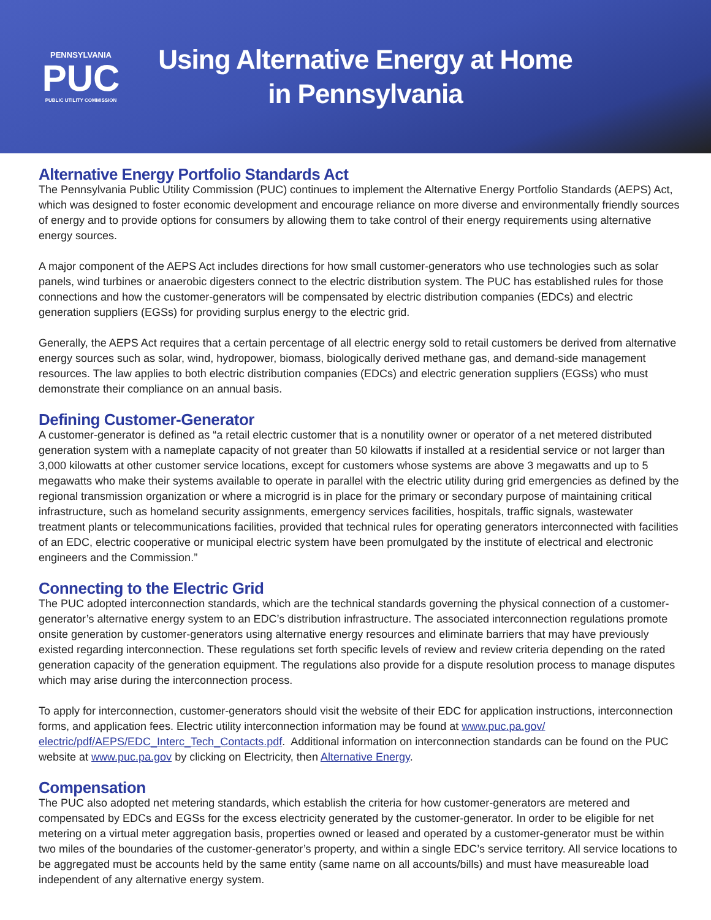PENNSYLVANIA
PUC
PUBLIC UTILITY COMMISSION
Using Alternative Energy at Home
in Pennsylvania
Alternative Energy Portfolio Standards Act
The Pennsylvania Public Utility Commission (PUC) continues to implement the Alternative Energy Portfolio Standards (AEPS) Act, which was designed to foster economic development and encourage reliance on more diverse and environmentally friendly sources of energy and to provide options for consumers by allowing them to take control of their energy requirements using alternative energy sources.
A major component of the AEPS Act includes directions for how small customer-generators who use technologies such as solar panels, wind turbines or anaerobic digesters connect to the electric distribution system. The PUC has established rules for those connections and how the customer-generators will be compensated by electric distribution companies (EDCs) and electric generation suppliers (EGSs) for providing surplus energy to the electric grid.
Generally, the AEPS Act requires that a certain percentage of all electric energy sold to retail customers be derived from alternative energy sources such as solar, wind, hydropower, biomass, biologically derived methane gas, and demand-side management resources. The law applies to both electric distribution companies (EDCs) and electric generation suppliers (EGSs) who must demonstrate their compliance on an annual basis.
Defining Customer-Generator
A customer-generator is defined as “a retail electric customer that is a nonutility owner or operator of a net metered distributed generation system with a nameplate capacity of not greater than 50 kilowatts if installed at a residential service or not larger than 3,000 kilowatts at other customer service locations, except for customers whose systems are above 3 megawatts and up to 5 megawatts who make their systems available to operate in parallel with the electric utility during grid emergencies as defined by the regional transmission organization or where a microgrid is in place for the primary or secondary purpose of maintaining critical infrastructure, such as homeland security assignments, emergency services facilities, hospitals, traffic signals, wastewater treatment plants or telecommunications facilities, provided that technical rules for operating generators interconnected with facilities of an EDC, electric cooperative or municipal electric system have been promulgated by the institute of electrical and electronic engineers and the Commission.”
Connecting to the Electric Grid
The PUC adopted interconnection standards, which are the technical standards governing the physical connection of a customer-generator’s alternative energy system to an EDC’s distribution infrastructure. The associated interconnection regulations promote onsite generation by customer-generators using alternative energy resources and eliminate barriers that may have previously existed regarding interconnection. These regulations set forth specific levels of review and review criteria depending on the rated generation capacity of the generation equipment. The regulations also provide for a dispute resolution process to manage disputes which may arise during the interconnection process.
To apply for interconnection, customer-generators should visit the website of their EDC for application instructions, interconnection forms, and application fees. Electric utility interconnection information may be found at www.puc.pa.gov/ electric/pdf/AEPS/EDC_Interc_Tech_Contacts.pdf. Additional information on interconnection standards can be found on the PUC website at www.puc.pa.gov by clicking on Electricity, then Alternative Energy.
Compensation
The PUC also adopted net metering standards, which establish the criteria for how customer-generators are metered and compensated by EDCs and EGSs for the excess electricity generated by the customer-generator. In order to be eligible for net metering on a virtual meter aggregation basis, properties owned or leased and operated by a customer-generator must be within two miles of the boundaries of the customer-generator’s property, and within a single EDC’s service territory. All service locations to be aggregated must be accounts held by the same entity (same name on all accounts/bills) and must have measureable load independent of any alternative energy system.